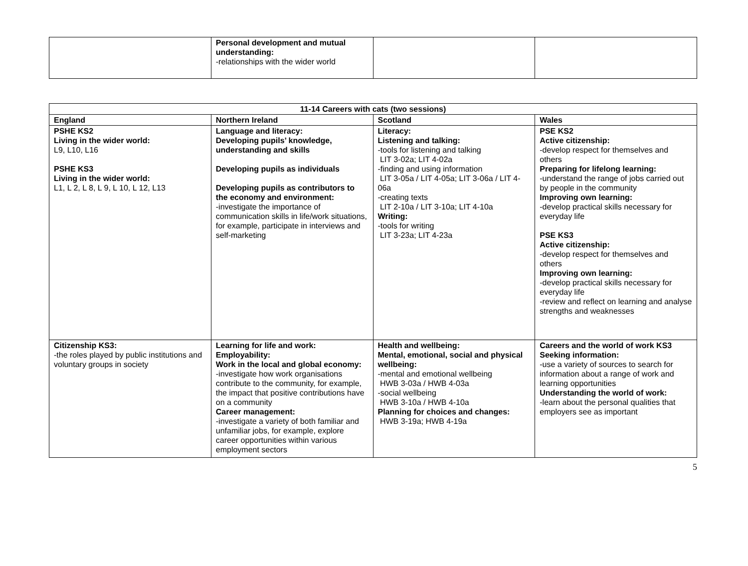| | Personal development and mutual understanding: -relationships with the wider world | | |
| 11-14 Careers with cats (two sessions) | | | |
| --- | --- | --- | --- |
| England | Northern Ireland | Scotland | Wales |
| PSHE KS2 Living in the wider world: L9, L10, L16 PSHE KS3 Living in the wider world: L1, L 2, L 8, L 9, L 10, L 12, L13 | Language and literacy: Developing pupils’ knowledge, understanding and skills Developing pupils as individuals Developing pupils as contributors to the economy and environment: -investigate the importance of communication skills in life/work situations, for example, participate in interviews and self-marketing | Literacy: Listening and talking: -tools for listening and talking LIT 3-02a; LIT 4-02a -finding and using information LIT 3-05a / LIT 4-05a; LIT 3-06a / LIT 4-06a -creating texts LIT 2-10a / LIT 3-10a; LIT 4-10a Writing: -tools for writing LIT 3-23a; LIT 4-23a | PSE KS2 Active citizenship: -develop respect for themselves and others Preparing for lifelong learning: -understand the range of jobs carried out by people in the community Improving own learning: -develop practical skills necessary for everyday life PSE KS3 Active citizenship: -develop respect for themselves and others Improving own learning: -develop practical skills necessary for everyday life -review and reflect on learning and analyse strengths and weaknesses |
| Citizenship KS3: -the roles played by public institutions and voluntary groups in society | Learning for life and work: Employability: Work in the local and global economy: -investigate how work organisations contribute to the community, for example, the impact that positive contributions have on a community Career management: -investigate a variety of both familiar and unfamiliar jobs, for example, explore career opportunities within various employment sectors | Health and wellbeing: Mental, emotional, social and physical wellbeing: -mental and emotional wellbeing HWB 3-03a / HWB 4-03a -social wellbeing HWB 3-10a / HWB 4-10a Planning for choices and changes: HWB 3-19a; HWB 4-19a | Careers and the world of work KS3 Seeking information: -use a variety of sources to search for information about a range of work and learning opportunities Understanding the world of work: -learn about the personal qualities that employers see as important |
5